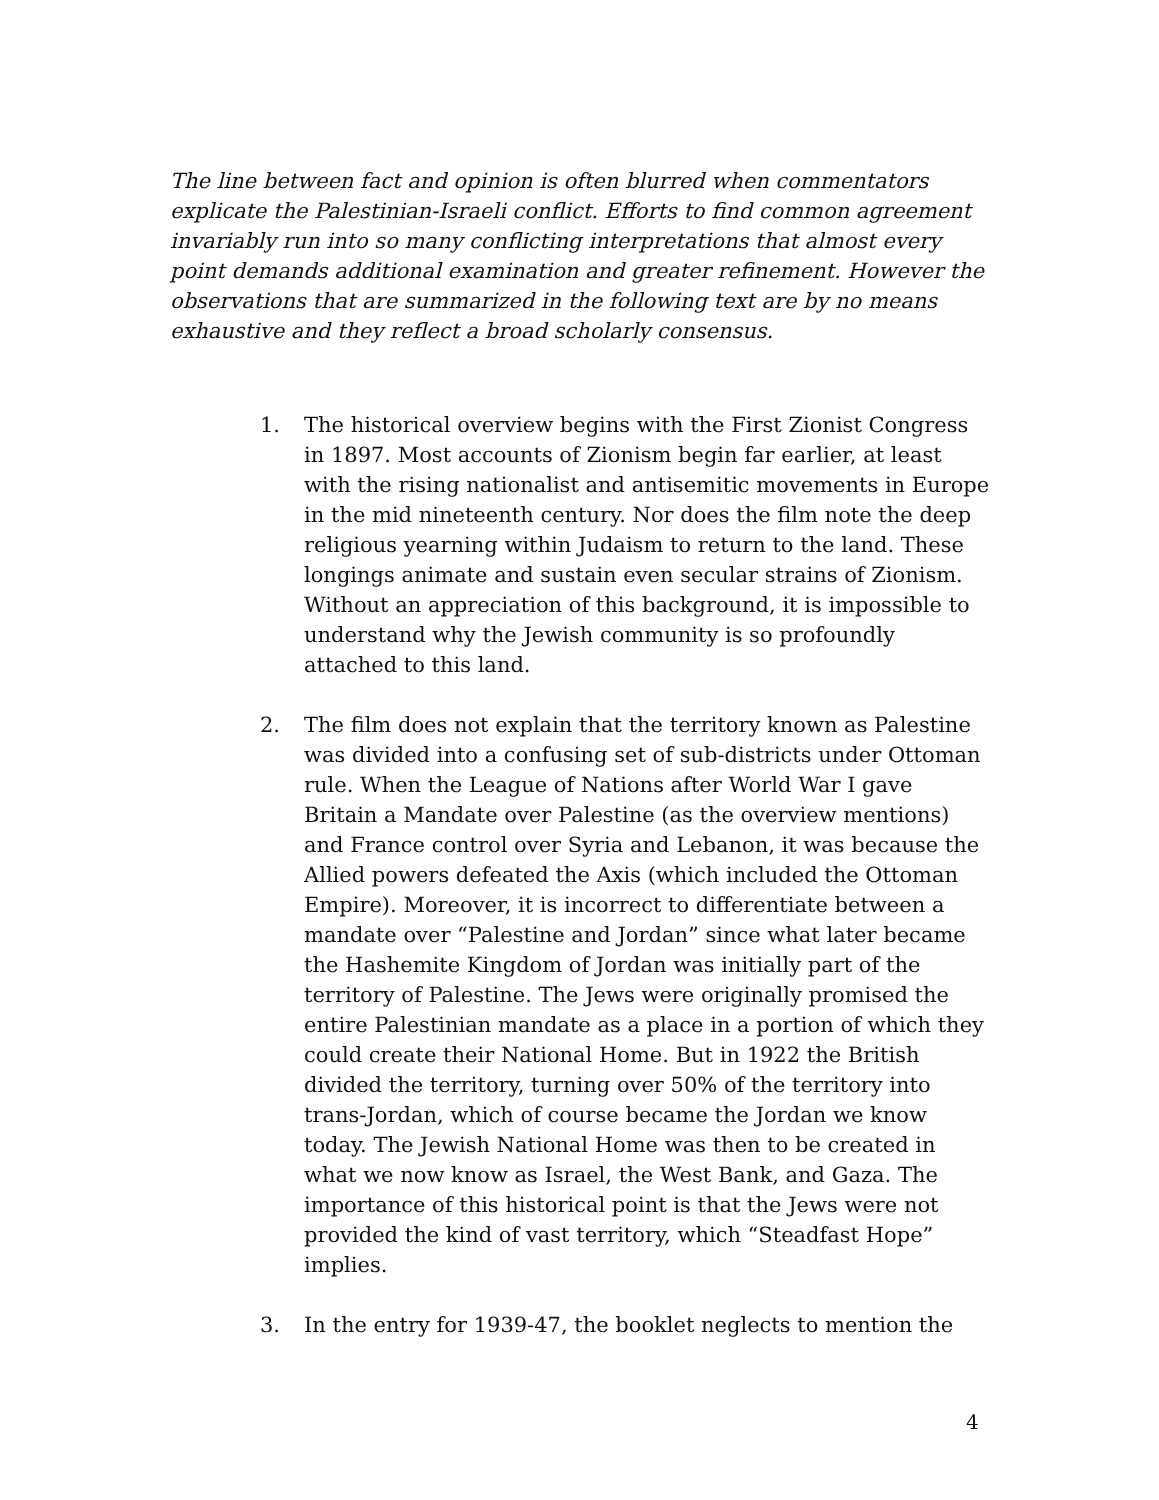The line between fact and opinion is often blurred when commentators explicate the Palestinian-Israeli conflict. Efforts to find common agreement invariably run into so many conflicting interpretations that almost every point demands additional examination and greater refinement. However the observations that are summarized in the following text are by no means exhaustive and they reflect a broad scholarly consensus.
1. The historical overview begins with the First Zionist Congress in 1897. Most accounts of Zionism begin far earlier, at least with the rising nationalist and antisemitic movements in Europe in the mid nineteenth century. Nor does the film note the deep religious yearning within Judaism to return to the land. These longings animate and sustain even secular strains of Zionism. Without an appreciation of this background, it is impossible to understand why the Jewish community is so profoundly attached to this land.
2. The film does not explain that the territory known as Palestine was divided into a confusing set of sub-districts under Ottoman rule. When the League of Nations after World War I gave Britain a Mandate over Palestine (as the overview mentions) and France control over Syria and Lebanon, it was because the Allied powers defeated the Axis (which included the Ottoman Empire). Moreover, it is incorrect to differentiate between a mandate over “Palestine and Jordan” since what later became the Hashemite Kingdom of Jordan was initially part of the territory of Palestine. The Jews were originally promised the entire Palestinian mandate as a place in a portion of which they could create their National Home. But in 1922 the British divided the territory, turning over 50% of the territory into trans-Jordan, which of course became the Jordan we know today. The Jewish National Home was then to be created in what we now know as Israel, the West Bank, and Gaza. The importance of this historical point is that the Jews were not provided the kind of vast territory, which “Steadfast Hope” implies.
3. In the entry for 1939-47, the booklet neglects to mention the
4